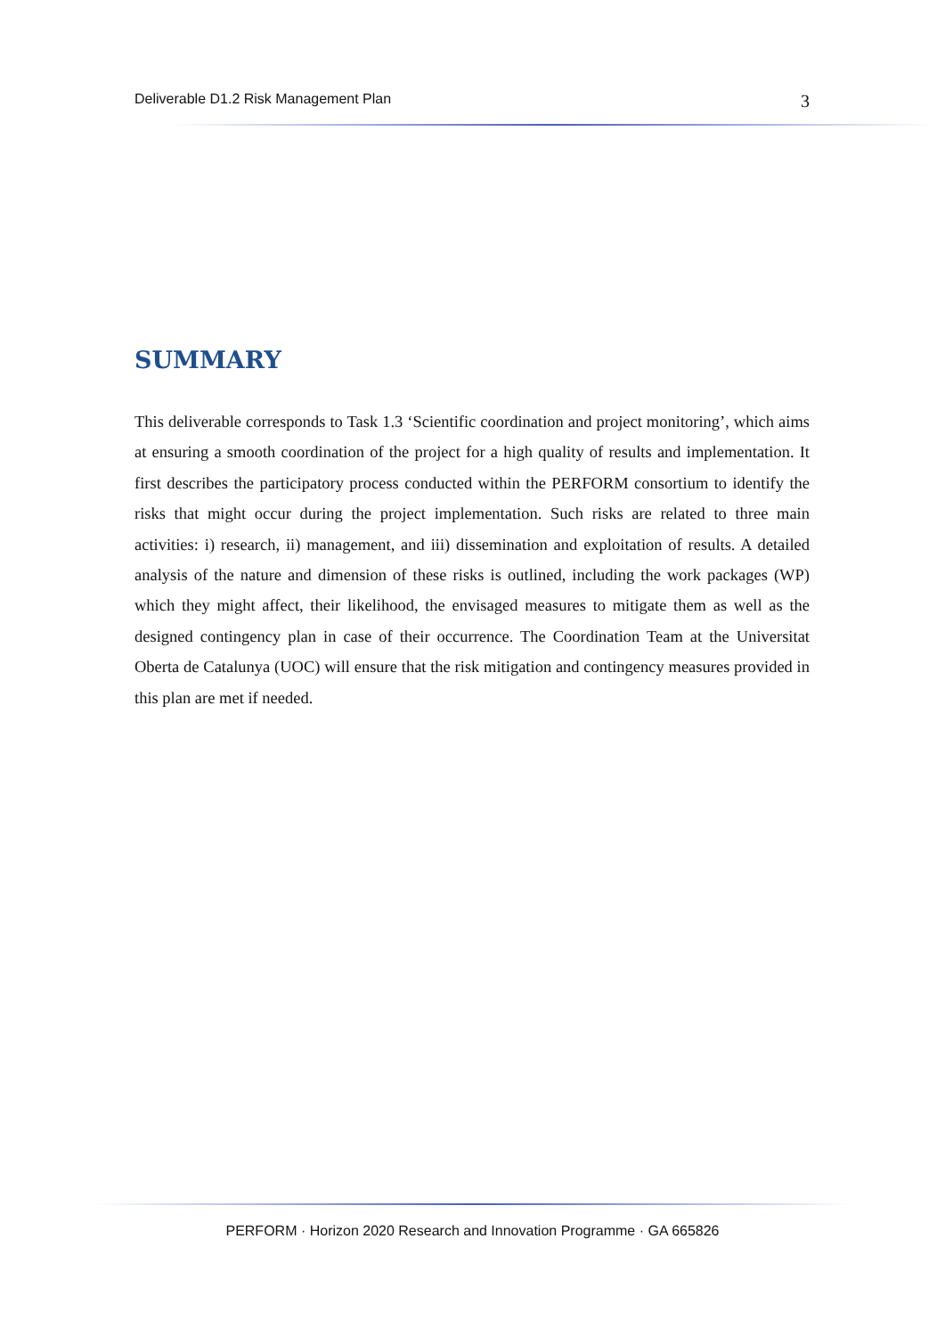Deliverable D1.2 Risk Management Plan 3
SUMMARY
This deliverable corresponds to Task 1.3 ‘Scientific coordination and project monitoring’, which aims at ensuring a smooth coordination of the project for a high quality of results and implementation. It first describes the participatory process conducted within the PERFORM consortium to identify the risks that might occur during the project implementation. Such risks are related to three main activities: i) research, ii) management, and iii) dissemination and exploitation of results. A detailed analysis of the nature and dimension of these risks is outlined, including the work packages (WP) which they might affect, their likelihood, the envisaged measures to mitigate them as well as the designed contingency plan in case of their occurrence. The Coordination Team at the Universitat Oberta de Catalunya (UOC) will ensure that the risk mitigation and contingency measures provided in this plan are met if needed.
PERFORM · Horizon 2020 Research and Innovation Programme · GA 665826